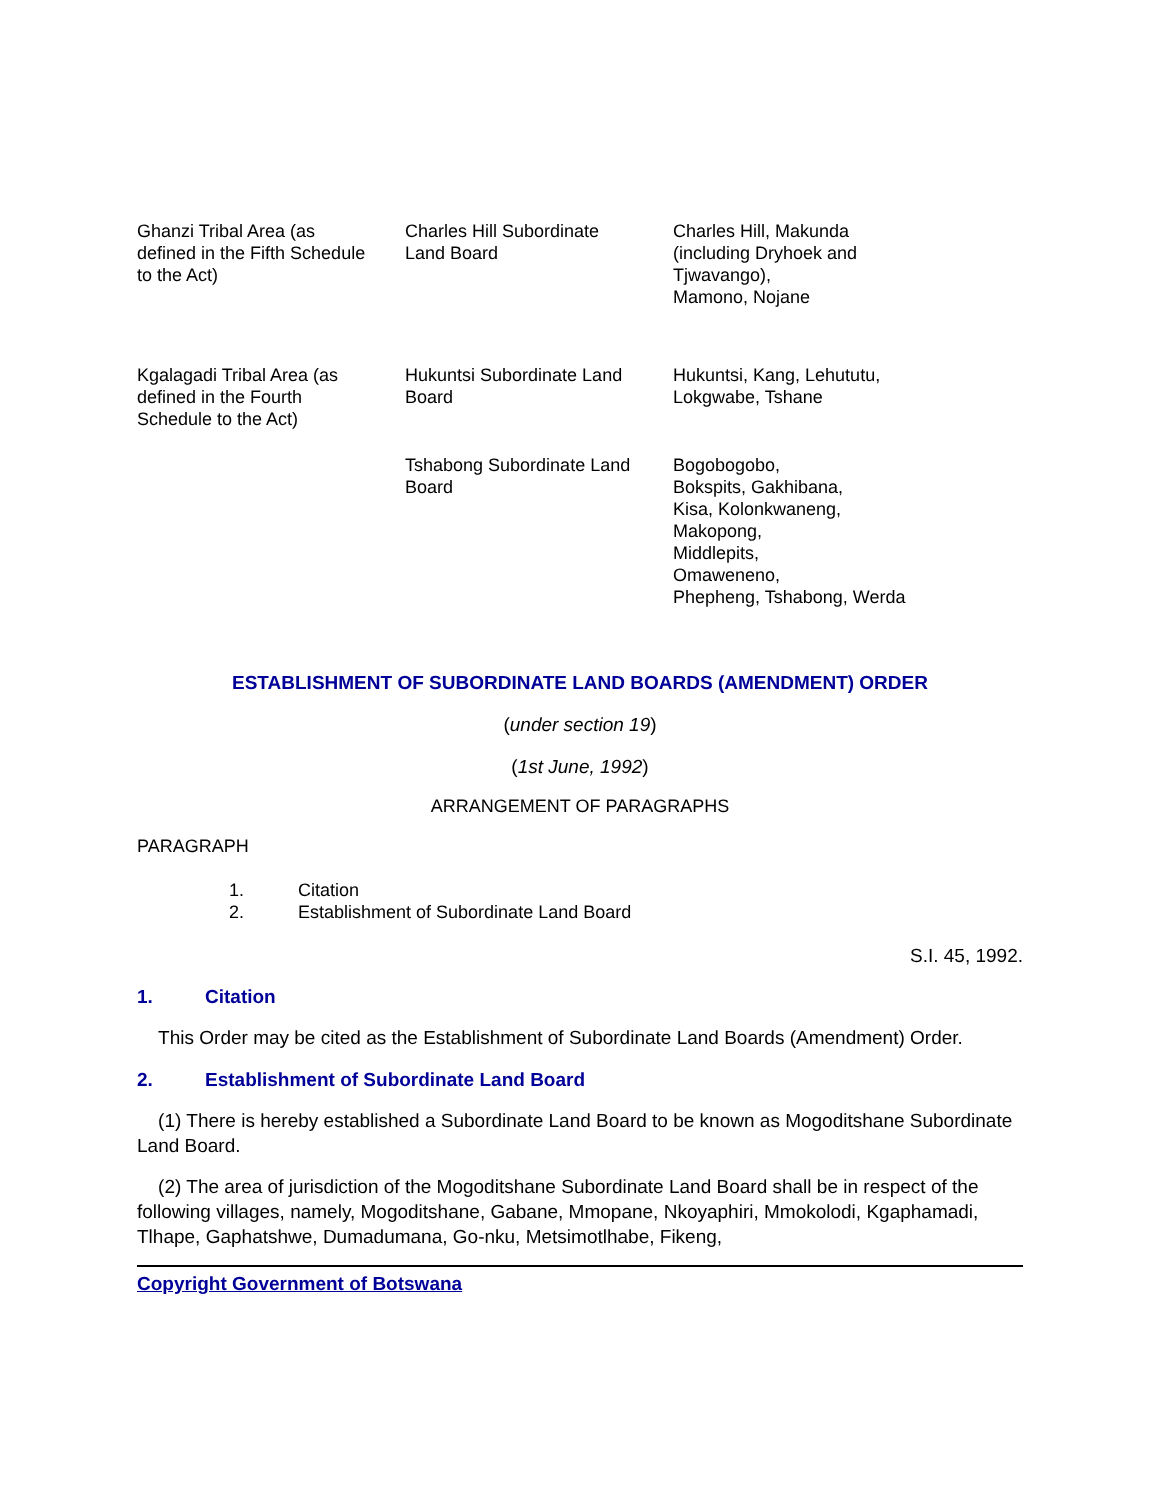| Ghanzi Tribal Area (as defined in the Fifth Schedule to the Act) | Charles Hill Subordinate Land Board | Charles Hill, Makunda (including Dryhoek and Tjwavango), Mamono, Nojane |
| Kgalagadi Tribal Area (as defined in the Fourth Schedule to the Act) | Hukuntsi Subordinate Land Board | Hukuntsi, Kang, Lehututu, Lokgwabe, Tshane |
| | Tshabong Subordinate Land Board | Bogobogobo, Bokspits, Gakhibana, Kisa, Kolonkwaneng, Makopong, Middlepits, Omaweneno, Phepheng, Tshabong, Werda |
ESTABLISHMENT OF SUBORDINATE LAND BOARDS (AMENDMENT) ORDER
(under section 19)
(1st June, 1992)
ARRANGEMENT OF PARAGRAPHS
PARAGRAPH
| 1. | Citation |
| 2. | Establishment of Subordinate Land Board |
S.I. 45, 1992.
1. Citation
This Order may be cited as the Establishment of Subordinate Land Boards (Amendment) Order.
2. Establishment of Subordinate Land Board
(1) There is hereby established a Subordinate Land Board to be known as Mogoditshane Subordinate Land Board.
(2) The area of jurisdiction of the Mogoditshane Subordinate Land Board shall be in respect of the following villages, namely, Mogoditshane, Gabane, Mmopane, Nkoyaphiri, Mmokolodi, Kgaphamadi, Tlhape, Gaphatshwe, Dumadumana, Go-nku, Metsimotlhabe, Fikeng,
Copyright Government of Botswana